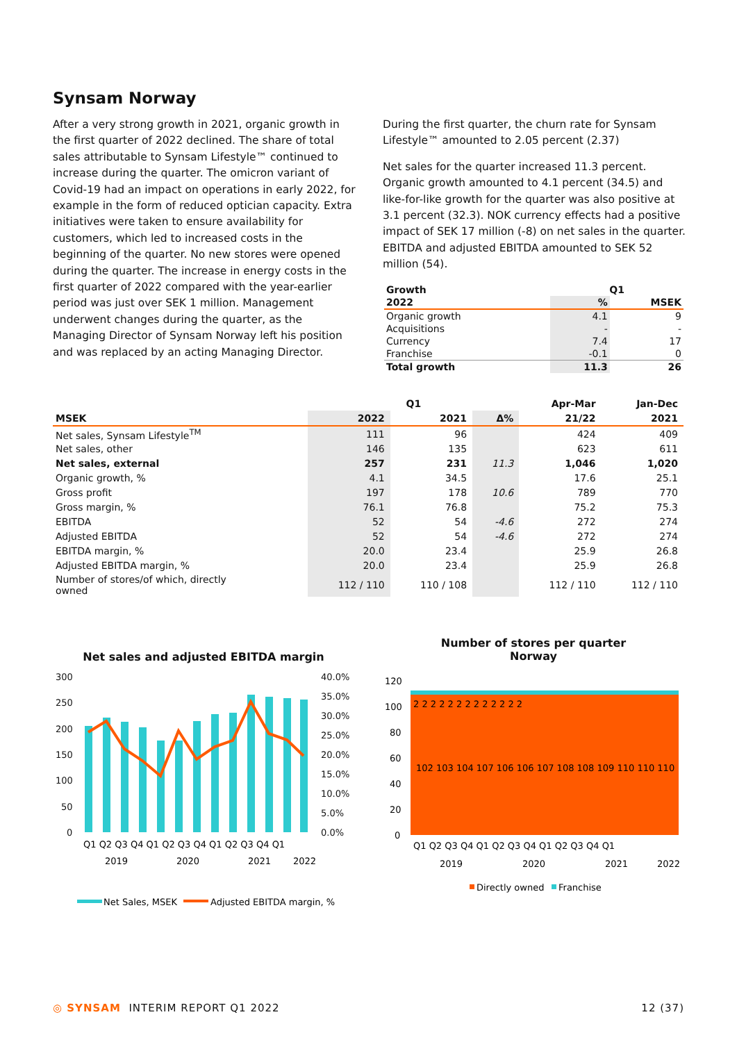Synsam Norway
After a very strong growth in 2021, organic growth in the first quarter of 2022 declined. The share of total sales attributable to Synsam Lifestyle™ continued to increase during the quarter. The omicron variant of Covid-19 had an impact on operations in early 2022, for example in the form of reduced optician capacity. Extra initiatives were taken to ensure availability for customers, which led to increased costs in the beginning of the quarter. No new stores were opened during the quarter. The increase in energy costs in the first quarter of 2022 compared with the year-earlier period was just over SEK 1 million. Management underwent changes during the quarter, as the Managing Director of Synsam Norway left his position and was replaced by an acting Managing Director.
During the first quarter, the churn rate for Synsam Lifestyle™ amounted to 2.05 percent (2.37)
Net sales for the quarter increased 11.3 percent. Organic growth amounted to 4.1 percent (34.5) and like-for-like growth for the quarter was also positive at 3.1 percent (32.3). NOK currency effects had a positive impact of SEK 17 million (-8) on net sales in the quarter. EBITDA and adjusted EBITDA amounted to SEK 52 million (54).
| Growth | Q1 | |
| --- | --- | --- |
| 2022 | % | MSEK |
| Organic growth | 4.1 | 9 |
| Acquisitions | - | - |
| Currency | 7.4 | 17 |
| Franchise | -0.1 | 0 |
| Total growth | 11.3 | 26 |
| | Q1 | | | Apr-Mar | Jan-Dec |
| --- | --- | --- | --- | --- | --- |
| MSEK | 2022 | 2021 | Δ% | 21/22 | 2021 |
| Net sales, Synsam Lifestyle<sup>TM</sup> | 111 | 96 | | 424 | 409 |
| Net sales, other | 146 | 135 | | 623 | 611 |
| Net sales, external | 257 | 231 | 11.3 | 1,046 | 1,020 |
| Organic growth, % | 4.1 | 34.5 | | 17.6 | 25.1 |
| Gross profit | 197 | 178 | 10.6 | 789 | 770 |
| Gross margin, % | 76.1 | 76.8 | | 75.2 | 75.3 |
| EBITDA | 52 | 54 | -4.6 | 272 | 274 |
| Adjusted EBITDA | 52 | 54 | -4.6 | 272 | 274 |
| EBITDA margin, % | 20.0 | 23.4 | | 25.9 | 26.8 |
| Adjusted EBITDA margin, % | 20.0 | 23.4 | | 25.9 | 26.8 |
| Number of stores/of which, directly owned | 112 / 110 | 110 / 108 | | 112 / 110 | 112 / 110 |
Net sales and adjusted EBITDA margin
300
250
200
150
100
50
0
40.0%
35.0%
30.0%
25.0%
20.0%
15.0%
10.0%
5.0%
0.0%
Q1 Q2 Q3 Q4 Q1 Q2 Q3 Q4 Q1 Q2 Q3 Q4 Q1
2019
2020
2021
2022
Net Sales, MSEK
Adjusted EBITDA margin, %
Number of stores per quarter
Norway
120
100
80
60
40
20
0
2 2 2 2 2 2 2 2 2 2 2 2 2
Q1 Q2 Q3 Q4 Q1 Q2 Q3 Q4 Q1 Q2 Q3 Q4 Q1
2019
2020
2021
2022
102 103 104 107 106 106 107 108 108 109 110 110 110
Directly owned
Franchise
◎ SYNSAM INTERIM REPORT Q1 2022
12 (37)